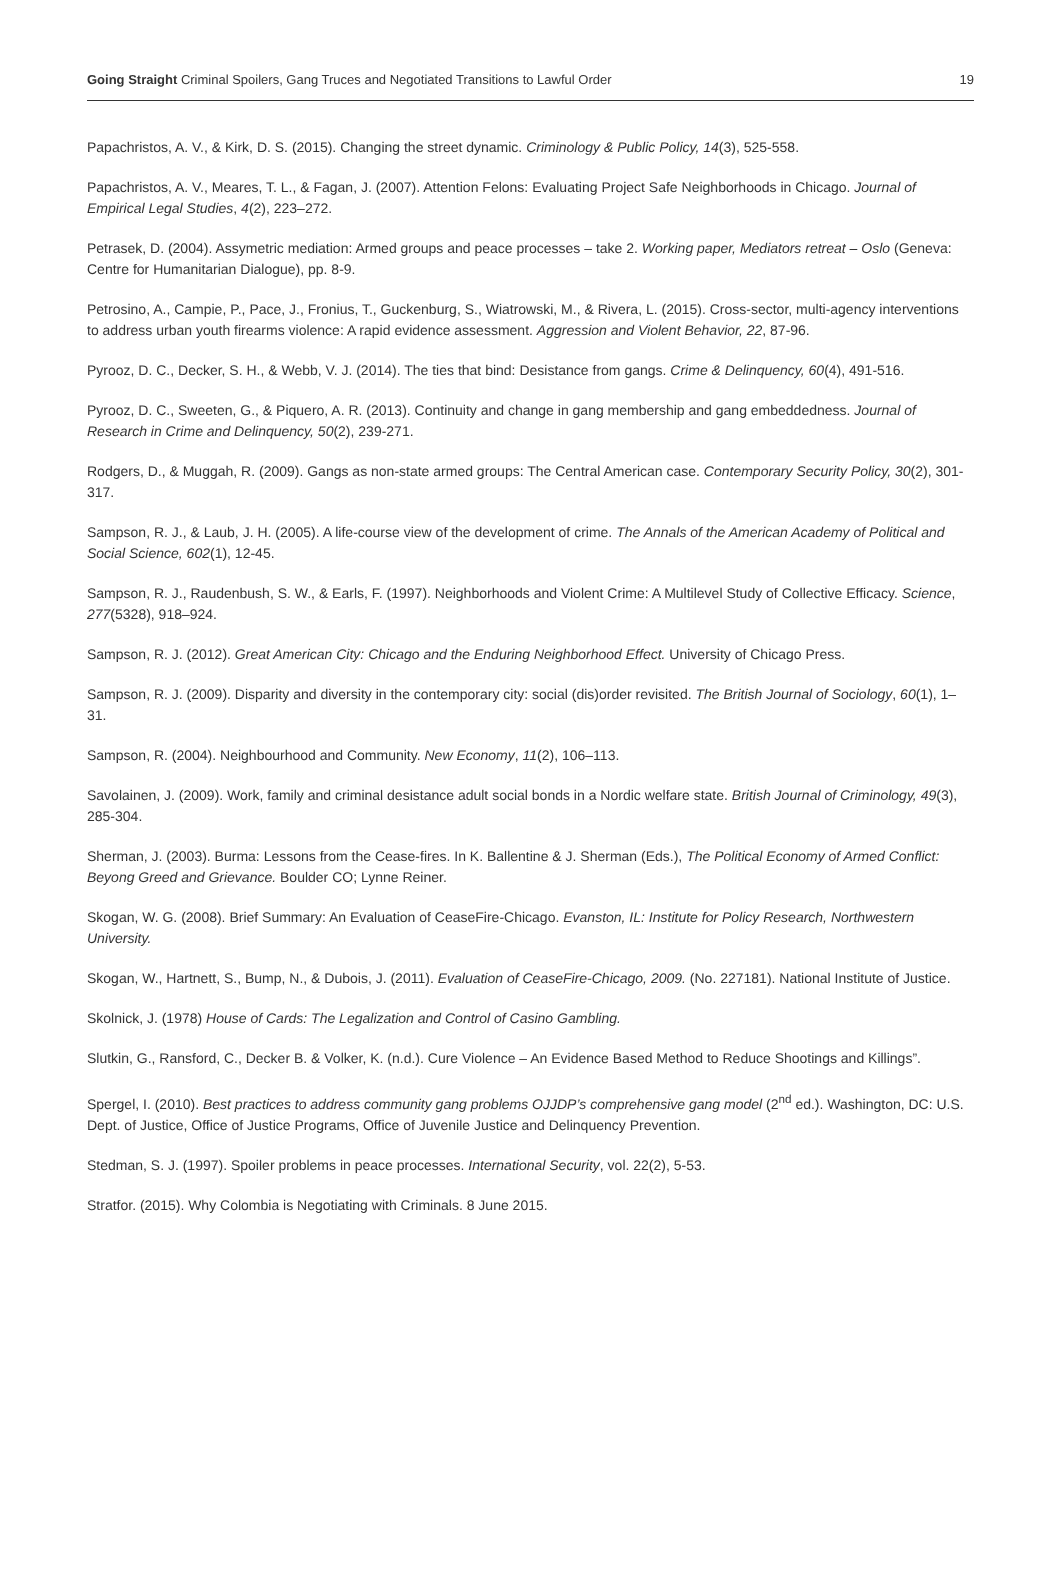Going Straight Criminal Spoilers, Gang Truces and Negotiated Transitions to Lawful Order 19
Papachristos, A. V., & Kirk, D. S. (2015). Changing the street dynamic. Criminology & Public Policy, 14(3), 525-558.
Papachristos, A. V., Meares, T. L., & Fagan, J. (2007). Attention Felons: Evaluating Project Safe Neighborhoods in Chicago. Journal of Empirical Legal Studies, 4(2), 223–272.
Petrasek, D. (2004). Assymetric mediation: Armed groups and peace processes – take 2. Working paper, Mediators retreat – Oslo (Geneva: Centre for Humanitarian Dialogue), pp. 8-9.
Petrosino, A., Campie, P., Pace, J., Fronius, T., Guckenburg, S., Wiatrowski, M., & Rivera, L. (2015). Cross-sector, multi-agency interventions to address urban youth firearms violence: A rapid evidence assessment. Aggression and Violent Behavior, 22, 87-96.
Pyrooz, D. C., Decker, S. H., & Webb, V. J. (2014). The ties that bind: Desistance from gangs. Crime & Delinquency, 60(4), 491-516.
Pyrooz, D. C., Sweeten, G., & Piquero, A. R. (2013). Continuity and change in gang membership and gang embeddedness. Journal of Research in Crime and Delinquency, 50(2), 239-271.
Rodgers, D., & Muggah, R. (2009). Gangs as non-state armed groups: The Central American case. Contemporary Security Policy, 30(2), 301-317.
Sampson, R. J., & Laub, J. H. (2005). A life-course view of the development of crime. The Annals of the American Academy of Political and Social Science, 602(1), 12-45.
Sampson, R. J., Raudenbush, S. W., & Earls, F. (1997). Neighborhoods and Violent Crime: A Multilevel Study of Collective Efficacy. Science, 277(5328), 918–924.
Sampson, R. J. (2012). Great American City: Chicago and the Enduring Neighborhood Effect. University of Chicago Press.
Sampson, R. J. (2009). Disparity and diversity in the contemporary city: social (dis)order revisited. The British Journal of Sociology, 60(1), 1–31.
Sampson, R. (2004). Neighbourhood and Community. New Economy, 11(2), 106–113.
Savolainen, J. (2009). Work, family and criminal desistance adult social bonds in a Nordic welfare state. British Journal of Criminology, 49(3), 285-304.
Sherman, J. (2003). Burma: Lessons from the Cease-fires. In K. Ballentine & J. Sherman (Eds.), The Political Economy of Armed Conflict: Beyong Greed and Grievance. Boulder CO; Lynne Reiner.
Skogan, W. G. (2008). Brief Summary: An Evaluation of CeaseFire-Chicago. Evanston, IL: Institute for Policy Research, Northwestern University.
Skogan, W., Hartnett, S., Bump, N., & Dubois, J. (2011). Evaluation of CeaseFire-Chicago, 2009. (No. 227181). National Institute of Justice.
Skolnick, J. (1978) House of Cards: The Legalization and Control of Casino Gambling.
Slutkin, G., Ransford, C., Decker B. & Volker, K. (n.d.). Cure Violence – An Evidence Based Method to Reduce Shootings and Killings”.
Spergel, I. (2010). Best practices to address community gang problems OJJDP’s comprehensive gang model (2<sup>nd</sup> ed.). Washington, DC: U.S. Dept. of Justice, Office of Justice Programs, Office of Juvenile Justice and Delinquency Prevention.
Stedman, S. J. (1997). Spoiler problems in peace processes. International Security, vol. 22(2), 5-53.
Stratfor. (2015). Why Colombia is Negotiating with Criminals. 8 June 2015.